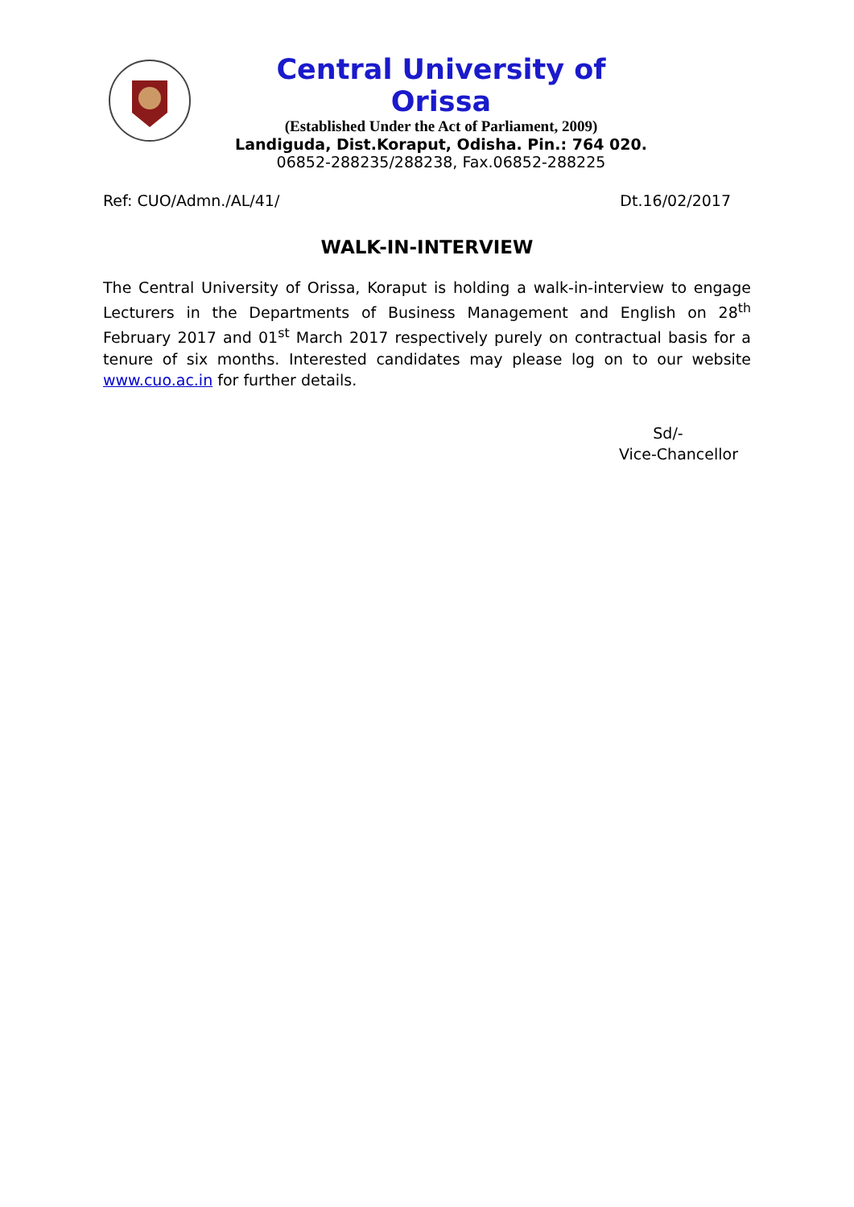Central University of Orissa
(Established Under the Act of Parliament, 2009)
Landiguda, Dist.Koraput, Odisha. Pin.: 764 020.
06852-288235/288238, Fax.06852-288225
Ref: CUO/Admn./AL/41/ Dt.16/02/2017
WALK-IN-INTERVIEW
The Central University of Orissa, Koraput is holding a walk-in-interview to engage Lecturers in the Departments of Business Management and English on 28<sup>th</sup> February 2017 and 01<sup>st</sup> March 2017 respectively purely on contractual basis for a tenure of six months. Interested candidates may please log on to our website www.cuo.ac.in for further details.
Sd/-
Vice-Chancellor